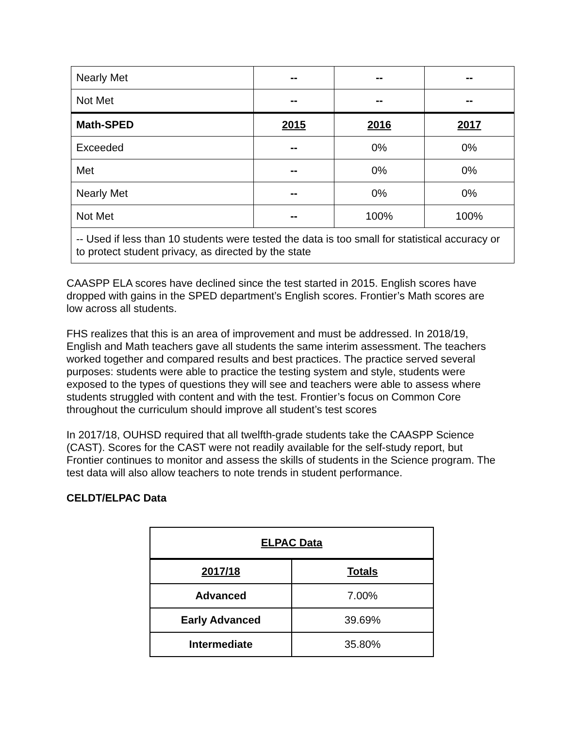| Nearly Met | -- | -- | -- |
| Not Met | -- | -- | -- |
| Math-SPED | 2015 | 2016 | 2017 |
| Exceeded | -- | 0% | 0% |
| Met | -- | 0% | 0% |
| Nearly Met | -- | 0% | 0% |
| Not Met | -- | 100% | 100% |
| -- Used if less than 10 students were tested the data is too small for statistical accuracy or to protect student privacy, as directed by the state | | | |
CAASPP ELA scores have declined since the test started in 2015. English scores have dropped with gains in the SPED department’s English scores. Frontier’s Math scores are low across all students.
FHS realizes that this is an area of improvement and must be addressed. In 2018/19, English and Math teachers gave all students the same interim assessment. The teachers worked together and compared results and best practices. The practice served several purposes: students were able to practice the testing system and style, students were exposed to the types of questions they will see and teachers were able to assess where students struggled with content and with the test. Frontier’s focus on Common Core throughout the curriculum should improve all student’s test scores
In 2017/18, OUHSD required that all twelfth-grade students take the CAASPP Science (CAST). Scores for the CAST were not readily available for the self-study report, but Frontier continues to monitor and assess the skills of students in the Science program. The test data will also allow teachers to note trends in student performance.
CELDT/ELPAC Data
| ELPAC Data | |
| 2017/18 | Totals |
| Advanced | 7.00% |
| Early Advanced | 39.69% |
| Intermediate | 35.80% |